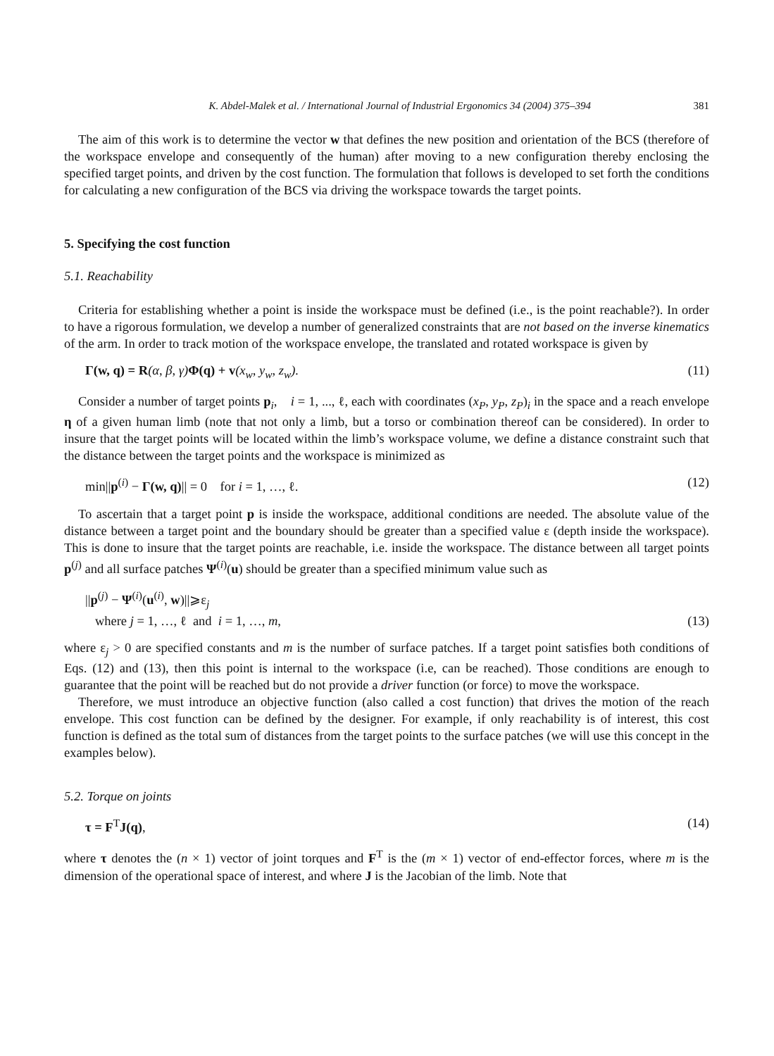K. Abdel-Malek et al. / International Journal of Industrial Ergonomics 34 (2004) 375–394 381
The aim of this work is to determine the vector w that defines the new position and orientation of the BCS (therefore of the workspace envelope and consequently of the human) after moving to a new configuration thereby enclosing the specified target points, and driven by the cost function. The formulation that follows is developed to set forth the conditions for calculating a new configuration of the BCS via driving the workspace towards the target points.
5. Specifying the cost function
5.1. Reachability
Criteria for establishing whether a point is inside the workspace must be defined (i.e., is the point reachable?). In order to have a rigorous formulation, we develop a number of generalized constraints that are not based on the inverse kinematics of the arm. In order to track motion of the workspace envelope, the translated and rotated workspace is given by
Γ(w, q) = R(α, β, γ)Φ(q) + v(x<sub>w</sub>, y<sub>w</sub>, z<sub>w</sub>). (11)
Consider a number of target points p<sub>i</sub>, i = 1, ..., ℓ, each with coordinates (x<sub>P</sub>, y<sub>P</sub>, z<sub>P</sub>)<sub>i</sub> in the space and a reach envelope η of a given human limb (note that not only a limb, but a torso or combination thereof can be considered). In order to insure that the target points will be located within the limb’s workspace volume, we define a distance constraint such that the distance between the target points and the workspace is minimized as
min||p<sup>(i)</sup> − Γ(w, q)|| = 0 for i = 1, …, ℓ. (12)
To ascertain that a target point p is inside the workspace, additional conditions are needed. The absolute value of the distance between a target point and the boundary should be greater than a specified value ε (depth inside the workspace). This is done to insure that the target points are reachable, i.e. inside the workspace. The distance between all target points p<sup>(j)</sup> and all surface patches Ψ<sup>(i)</sup>(u) should be greater than a specified minimum value such as
||p<sup>(j)</sup> − Ψ<sup>(i)</sup>(u<sup>(i)</sup>, w)||⩾ε<sub>j</sub>
where j = 1, …, ℓ and i = 1, …, m, (13)
where ε<sub>j</sub> > 0 are specified constants and m is the number of surface patches. If a target point satisfies both conditions of Eqs. (12) and (13), then this point is internal to the workspace (i.e, can be reached). Those conditions are enough to guarantee that the point will be reached but do not provide a driver function (or force) to move the workspace.
Therefore, we must introduce an objective function (also called a cost function) that drives the motion of the reach envelope. This cost function can be defined by the designer. For example, if only reachability is of interest, this cost function is defined as the total sum of distances from the target points to the surface patches (we will use this concept in the examples below).
5.2. Torque on joints
τ = F<sup>T</sup>J(q), (14)
where τ denotes the (n × 1) vector of joint torques and F<sup>T</sup> is the (m × 1) vector of end-effector forces, where m is the dimension of the operational space of interest, and where J is the Jacobian of the limb. Note that